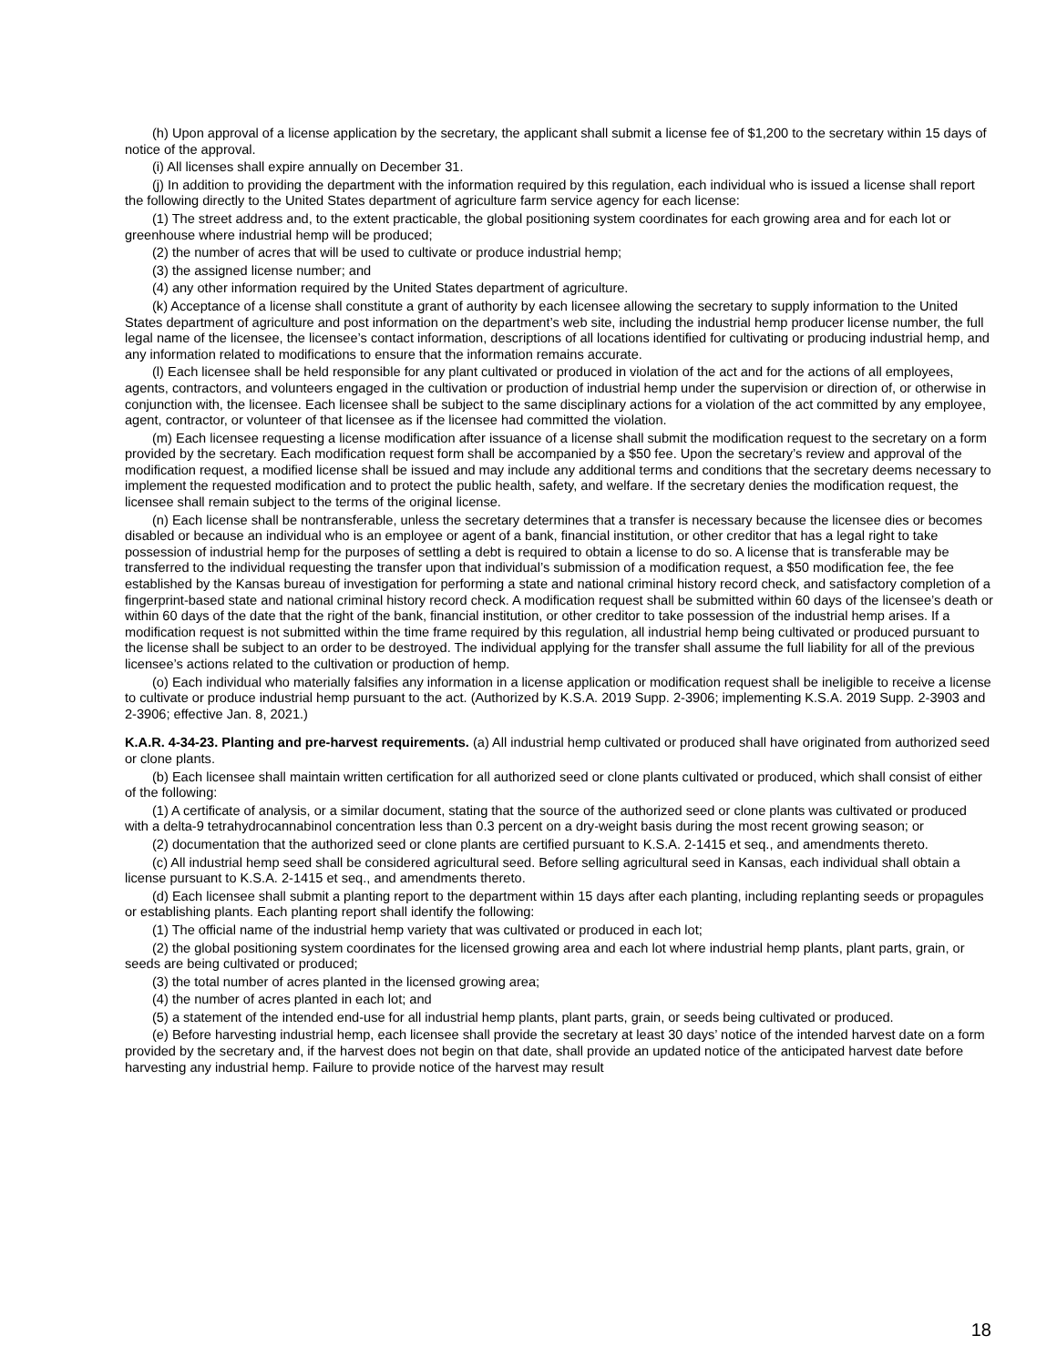(h) Upon approval of a license application by the secretary, the applicant shall submit a license fee of $1,200 to the secretary within 15 days of notice of the approval.
(i) All licenses shall expire annually on December 31.
(j) In addition to providing the department with the information required by this regulation, each individual who is issued a license shall report the following directly to the United States department of agriculture farm service agency for each license:
(1) The street address and, to the extent practicable, the global positioning system coordinates for each growing area and for each lot or greenhouse where industrial hemp will be produced;
(2) the number of acres that will be used to cultivate or produce industrial hemp;
(3) the assigned license number; and
(4) any other information required by the United States department of agriculture.
(k) Acceptance of a license shall constitute a grant of authority by each licensee allowing the secretary to supply information to the United States department of agriculture and post information on the department’s web site, including the industrial hemp producer license number, the full legal name of the licensee, the licensee’s contact information, descriptions of all locations identified for cultivating or producing industrial hemp, and any information related to modifications to ensure that the information remains accurate.
(l) Each licensee shall be held responsible for any plant cultivated or produced in violation of the act and for the actions of all employees, agents, contractors, and volunteers engaged in the cultivation or production of industrial hemp under the supervision or direction of, or otherwise in conjunction with, the licensee. Each licensee shall be subject to the same disciplinary actions for a violation of the act committed by any employee, agent, contractor, or volunteer of that licensee as if the licensee had committed the violation.
(m) Each licensee requesting a license modification after issuance of a license shall submit the modification request to the secretary on a form provided by the secretary. Each modification request form shall be accompanied by a $50 fee. Upon the secretary’s review and approval of the modification request, a modified license shall be issued and may include any additional terms and conditions that the secretary deems necessary to implement the requested modification and to protect the public health, safety, and welfare. If the secretary denies the modification request, the licensee shall remain subject to the terms of the original license.
(n) Each license shall be nontransferable, unless the secretary determines that a transfer is necessary because the licensee dies or becomes disabled or because an individual who is an employee or agent of a bank, financial institution, or other creditor that has a legal right to take possession of industrial hemp for the purposes of settling a debt is required to obtain a license to do so. A license that is transferable may be transferred to the individual requesting the transfer upon that individual’s submission of a modification request, a $50 modification fee, the fee established by the Kansas bureau of investigation for performing a state and national criminal history record check, and satisfactory completion of a fingerprint-based state and national criminal history record check. A modification request shall be submitted within 60 days of the licensee’s death or within 60 days of the date that the right of the bank, financial institution, or other creditor to take possession of the industrial hemp arises. If a modification request is not submitted within the time frame required by this regulation, all industrial hemp being cultivated or produced pursuant to the license shall be subject to an order to be destroyed. The individual applying for the transfer shall assume the full liability for all of the previous licensee’s actions related to the cultivation or production of hemp.
(o) Each individual who materially falsifies any information in a license application or modification request shall be ineligible to receive a license to cultivate or produce industrial hemp pursuant to the act. (Authorized by K.S.A. 2019 Supp. 2-3906; implementing K.S.A. 2019 Supp. 2-3903 and 2-3906; effective Jan. 8, 2021.)
K.A.R. 4-34-23. Planting and pre-harvest requirements. (a) All industrial hemp cultivated or produced shall have originated from authorized seed or clone plants.
(b) Each licensee shall maintain written certification for all authorized seed or clone plants cultivated or produced, which shall consist of either of the following:
(1) A certificate of analysis, or a similar document, stating that the source of the authorized seed or clone plants was cultivated or produced with a delta-9 tetrahydrocannabinol concentration less than 0.3 percent on a dry-weight basis during the most recent growing season; or
(2) documentation that the authorized seed or clone plants are certified pursuant to K.S.A. 2-1415 et seq., and amendments thereto.
(c) All industrial hemp seed shall be considered agricultural seed. Before selling agricultural seed in Kansas, each individual shall obtain a license pursuant to K.S.A. 2-1415 et seq., and amendments thereto.
(d) Each licensee shall submit a planting report to the department within 15 days after each planting, including replanting seeds or propagules or establishing plants. Each planting report shall identify the following:
(1) The official name of the industrial hemp variety that was cultivated or produced in each lot;
(2) the global positioning system coordinates for the licensed growing area and each lot where industrial hemp plants, plant parts, grain, or seeds are being cultivated or produced;
(3) the total number of acres planted in the licensed growing area;
(4) the number of acres planted in each lot; and
(5) a statement of the intended end-use for all industrial hemp plants, plant parts, grain, or seeds being cultivated or produced.
(e) Before harvesting industrial hemp, each licensee shall provide the secretary at least 30 days’ notice of the intended harvest date on a form provided by the secretary and, if the harvest does not begin on that date, shall provide an updated notice of the anticipated harvest date before harvesting any industrial hemp. Failure to provide notice of the harvest may result
18